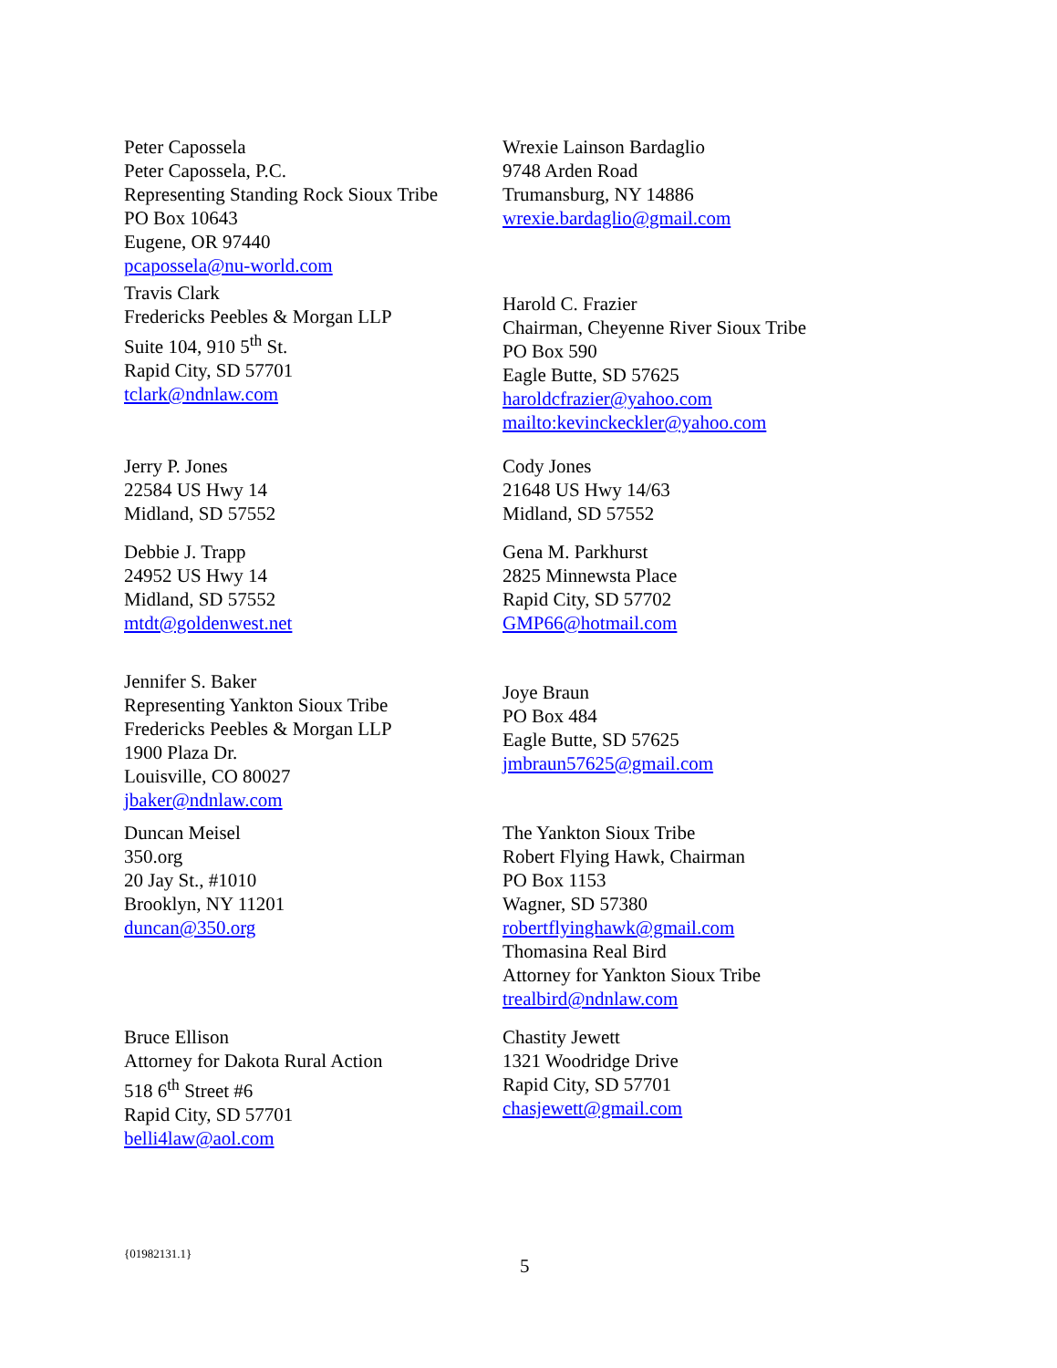Peter Capossela
Peter Capossela, P.C.
Representing Standing Rock Sioux Tribe
PO Box 10643
Eugene, OR 97440
pcapossela@nu-world.com
Wrexie Lainson Bardaglio
9748 Arden Road
Trumansburg, NY 14886
wrexie.bardaglio@gmail.com
Travis Clark
Fredericks Peebles & Morgan LLP
Suite 104, 910 5<sup>th</sup> St.
Rapid City, SD 57701
tclark@ndnlaw.com
Harold C. Frazier
Chairman, Cheyenne River Sioux Tribe
PO Box 590
Eagle Butte, SD 57625
haroldcfrazier@yahoo.com
mailto:kevinckeckler@yahoo.com
Jerry P. Jones
22584 US Hwy 14
Midland, SD 57552
Cody Jones
21648 US Hwy 14/63
Midland, SD 57552
Debbie J. Trapp
24952 US Hwy 14
Midland, SD 57552
mtdt@goldenwest.net
Gena M. Parkhurst
2825 Minnewsta Place
Rapid City, SD 57702
GMP66@hotmail.com
Jennifer S. Baker
Representing Yankton Sioux Tribe
Fredericks Peebles & Morgan LLP
1900 Plaza Dr.
Louisville, CO 80027
jbaker@ndnlaw.com
Joye Braun
PO Box 484
Eagle Butte, SD 57625
jmbraun57625@gmail.com
Duncan Meisel
350.org
20 Jay St., #1010
Brooklyn, NY 11201
duncan@350.org
The Yankton Sioux Tribe
Robert Flying Hawk, Chairman
PO Box 1153
Wagner, SD 57380
robertflyinghawk@gmail.com
Thomasina Real Bird
Attorney for Yankton Sioux Tribe
trealbird@ndnlaw.com
Bruce Ellison
Attorney for Dakota Rural Action
518 6<sup>th</sup> Street #6
Rapid City, SD 57701
belli4law@aol.com
Chastity Jewett
1321 Woodridge Drive
Rapid City, SD 57701
chasjewett@gmail.com
{01982131.1}
5